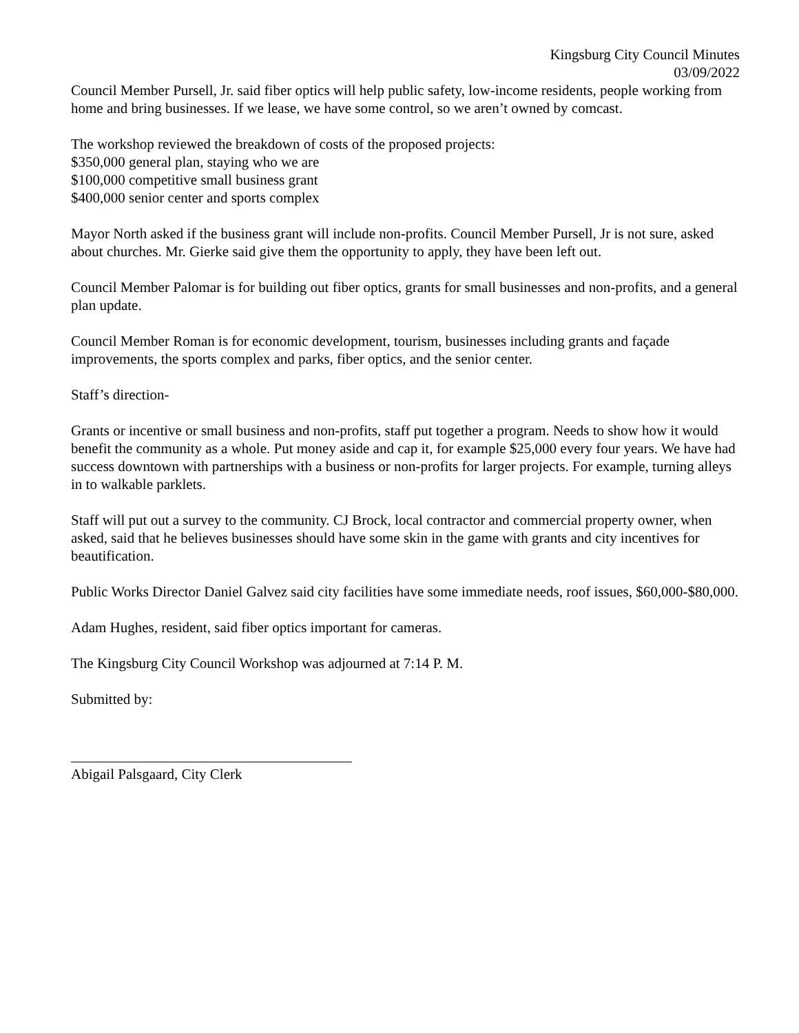Kingsburg City Council Minutes
03/09/2022
Council Member Pursell, Jr. said fiber optics will help public safety, low-income residents, people working from home and bring businesses. If we lease, we have some control, so we aren’t owned by comcast.
The workshop reviewed the breakdown of costs of the proposed projects:
$350,000 general plan, staying who we are
$100,000 competitive small business grant
$400,000 senior center and sports complex
Mayor North asked if the business grant will include non-profits. Council Member Pursell, Jr is not sure, asked about churches. Mr. Gierke said give them the opportunity to apply, they have been left out.
Council Member Palomar is for building out fiber optics, grants for small businesses and non-profits, and a general plan update.
Council Member Roman is for economic development, tourism, businesses including grants and façade improvements, the sports complex and parks, fiber optics, and the senior center.
Staff’s direction-
Grants or incentive or small business and non-profits, staff put together a program. Needs to show how it would benefit the community as a whole. Put money aside and cap it, for example $25,000 every four years. We have had success downtown with partnerships with a business or non-profits for larger projects. For example, turning alleys in to walkable parklets.
Staff will put out a survey to the community. CJ Brock, local contractor and commercial property owner, when asked, said that he believes businesses should have some skin in the game with grants and city incentives for beautification.
Public Works Director Daniel Galvez said city facilities have some immediate needs, roof issues, $60,000-$80,000.
Adam Hughes, resident, said fiber optics important for cameras.
The Kingsburg City Council Workshop was adjourned at 7:14 P. M.
Submitted by:
Abigail Palsgaard, City Clerk